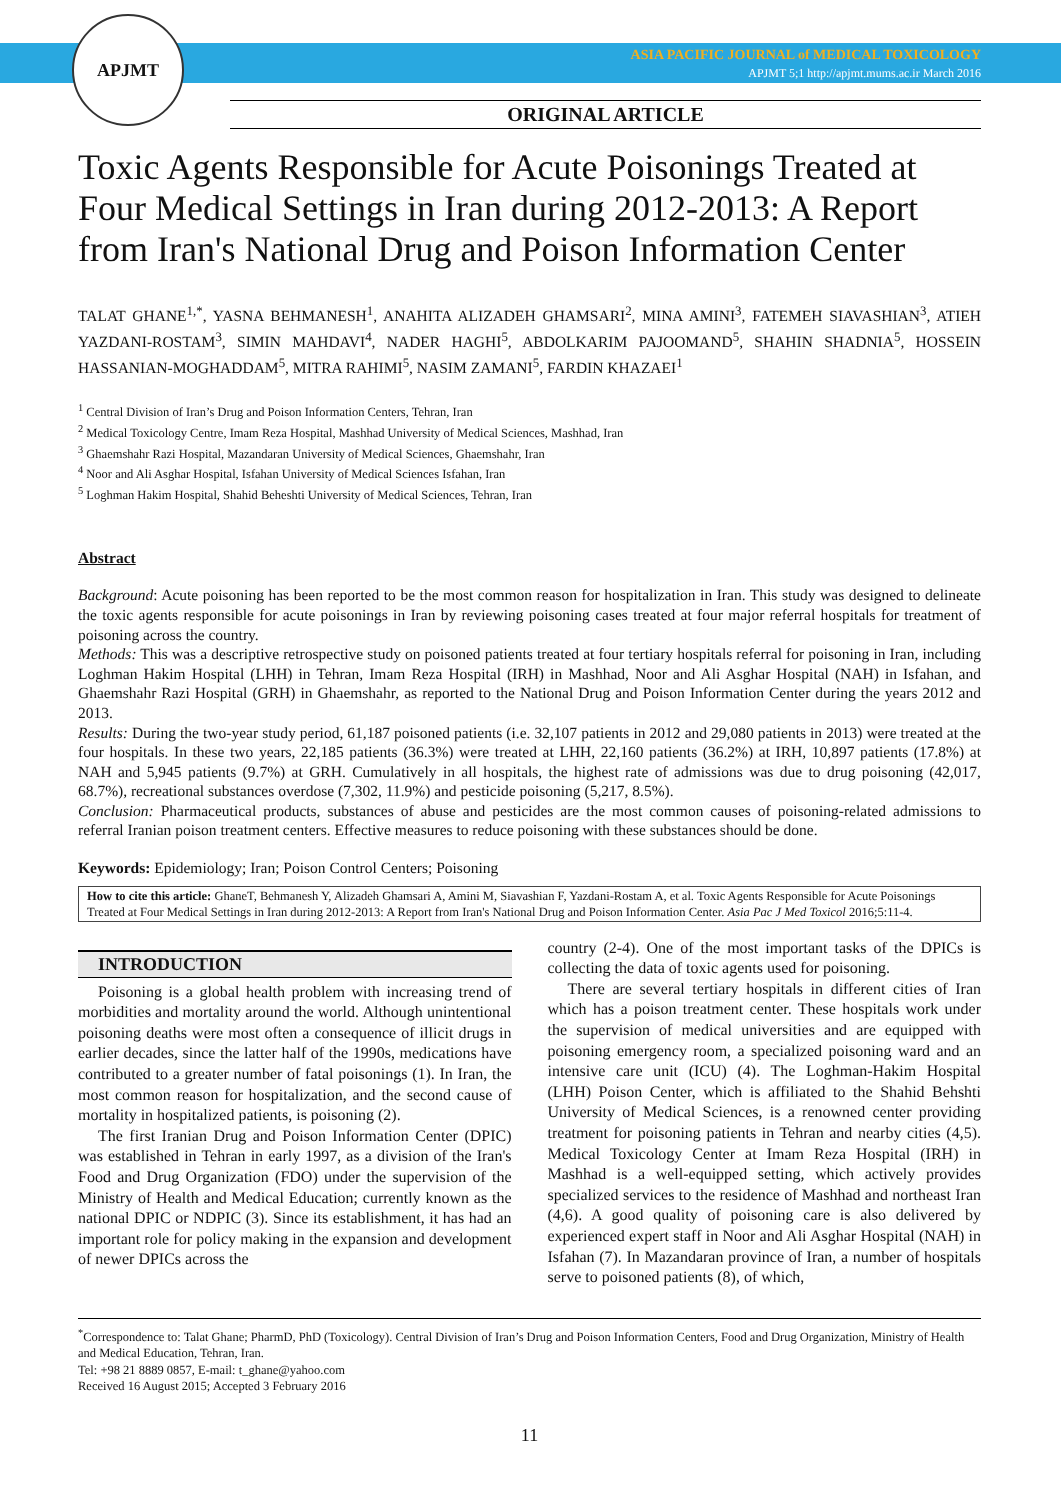APJMT
ASIA PACIFIC JOURNAL of MEDICAL TOXICOLOGY
APJMT 5;1 http://apjmt.mums.ac.ir March 2016
ORIGINAL ARTICLE
Toxic Agents Responsible for Acute Poisonings Treated at Four Medical Settings in Iran during 2012-2013: A Report from Iran's National Drug and Poison Information Center
TALAT GHANE<sup>1,*</sup>, YASNA BEHMANESH<sup>1</sup>, ANAHITA ALIZADEH GHAMSARI<sup>2</sup>, MINA AMINI<sup>3</sup>, FATEMEH SIAVASHIAN<sup>3</sup>, ATIEH YAZDANI-ROSTAM<sup>3</sup>, SIMIN MAHDAVI<sup>4</sup>, NADER HAGHI<sup>5</sup>, ABDOLKARIM PAJOOMAND<sup>5</sup>, SHAHIN SHADNIA<sup>5</sup>, HOSSEIN HASSANIAN-MOGHADDAM<sup>5</sup>, MITRA RAHIMI<sup>5</sup>, NASIM ZAMANI<sup>5</sup>, FARDIN KHAZAEI<sup>1</sup>
<sup>1</sup> Central Division of Iran’s Drug and Poison Information Centers, Tehran, Iran
<sup>2</sup> Medical Toxicology Centre, Imam Reza Hospital, Mashhad University of Medical Sciences, Mashhad, Iran
<sup>3</sup> Ghaemshahr Razi Hospital, Mazandaran University of Medical Sciences, Ghaemshahr, Iran
<sup>4</sup> Noor and Ali Asghar Hospital, Isfahan University of Medical Sciences Isfahan, Iran
<sup>5</sup> Loghman Hakim Hospital, Shahid Beheshti University of Medical Sciences, Tehran, Iran
Abstract
Background: Acute poisoning has been reported to be the most common reason for hospitalization in Iran. This study was designed to delineate the toxic agents responsible for acute poisonings in Iran by reviewing poisoning cases treated at four major referral hospitals for treatment of poisoning across the country.
Methods: This was a descriptive retrospective study on poisoned patients treated at four tertiary hospitals referral for poisoning in Iran, including Loghman Hakim Hospital (LHH) in Tehran, Imam Reza Hospital (IRH) in Mashhad, Noor and Ali Asghar Hospital (NAH) in Isfahan, and Ghaemshahr Razi Hospital (GRH) in Ghaemshahr, as reported to the National Drug and Poison Information Center during the years 2012 and 2013.
Results: During the two-year study period, 61,187 poisoned patients (i.e. 32,107 patients in 2012 and 29,080 patients in 2013) were treated at the four hospitals. In these two years, 22,185 patients (36.3%) were treated at LHH, 22,160 patients (36.2%) at IRH, 10,897 patients (17.8%) at NAH and 5,945 patients (9.7%) at GRH. Cumulatively in all hospitals, the highest rate of admissions was due to drug poisoning (42,017, 68.7%), recreational substances overdose (7,302, 11.9%) and pesticide poisoning (5,217, 8.5%).
Conclusion: Pharmaceutical products, substances of abuse and pesticides are the most common causes of poisoning-related admissions to referral Iranian poison treatment centers. Effective measures to reduce poisoning with these substances should be done.
Keywords: Epidemiology; Iran; Poison Control Centers; Poisoning
How to cite this article: GhaneT, Behmanesh Y, Alizadeh Ghamsari A, Amini M, Siavashian F, Yazdani-Rostam A, et al. Toxic Agents Responsible for Acute Poisonings Treated at Four Medical Settings in Iran during 2012-2013: A Report from Iran's National Drug and Poison Information Center. Asia Pac J Med Toxicol 2016;5:11-4.
INTRODUCTION
Poisoning is a global health problem with increasing trend of morbidities and mortality around the world. Although unintentional poisoning deaths were most often a consequence of illicit drugs in earlier decades, since the latter half of the 1990s, medications have contributed to a greater number of fatal poisonings (1). In Iran, the most common reason for hospitalization, and the second cause of mortality in hospitalized patients, is poisoning (2).
The first Iranian Drug and Poison Information Center (DPIC) was established in Tehran in early 1997, as a division of the Iran's Food and Drug Organization (FDO) under the supervision of the Ministry of Health and Medical Education; currently known as the national DPIC or NDPIC (3). Since its establishment, it has had an important role for policy making in the expansion and development of newer DPICs across the
country (2-4). One of the most important tasks of the DPICs is collecting the data of toxic agents used for poisoning.
There are several tertiary hospitals in different cities of Iran which has a poison treatment center. These hospitals work under the supervision of medical universities and are equipped with poisoning emergency room, a specialized poisoning ward and an intensive care unit (ICU) (4). The Loghman-Hakim Hospital (LHH) Poison Center, which is affiliated to the Shahid Behshti University of Medical Sciences, is a renowned center providing treatment for poisoning patients in Tehran and nearby cities (4,5). Medical Toxicology Center at Imam Reza Hospital (IRH) in Mashhad is a well-equipped setting, which actively provides specialized services to the residence of Mashhad and northeast Iran (4,6). A good quality of poisoning care is also delivered by experienced expert staff in Noor and Ali Asghar Hospital (NAH) in Isfahan (7). In Mazandaran province of Iran, a number of hospitals serve to poisoned patients (8), of which,
<sup>*</sup> Correspondence to: Talat Ghane; PharmD, PhD (Toxicology). Central Division of Iran’s Drug and Poison Information Centers, Food and Drug Organization, Ministry of Health and Medical Education, Tehran, Iran.
Tel: +98 21 8889 0857, E-mail: t_ghane@yahoo.com
Received 16 August 2015; Accepted 3 February 2016
11